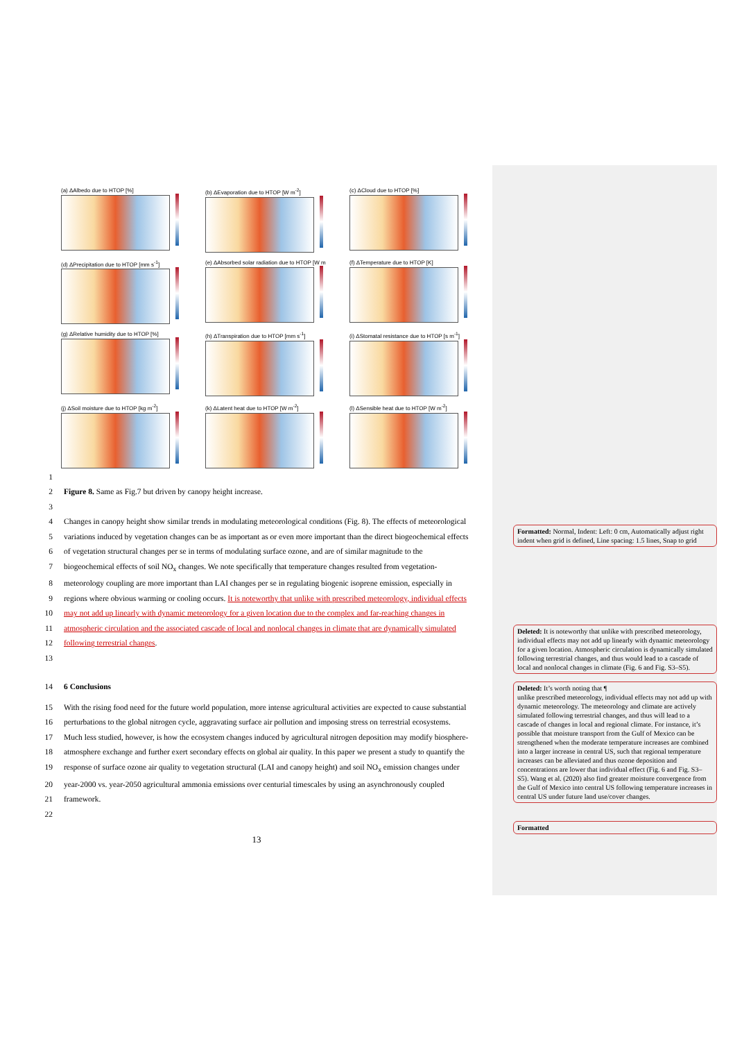(a) ΔAlbedo due to HTOP [%]
(b) ΔEvaporation due to HTOP [W m<sup>-2</sup>]
(c) ΔCloud due to HTOP [%]
(d) ΔPrecipitation due to HTOP [mm s<sup>-1</sup>]
(e) ΔAbsorbed solar radiation due to HTOP [W m
(f) ΔTemperature due to HTOP [K]
(g) ΔRelative humidity due to HTOP [%]
(h) ΔTranspiration due to HTOP [mm s<sup>-1</sup>]
(i) ΔStomatal resistance due to HTOP [s m<sup>-1</sup>]
(j) ΔSoil moisture due to HTOP [kg m<sup>-2</sup>]
(k) ΔLatent heat due to HTOP [W m<sup>-2</sup>]
(l) ΔSensible heat due to HTOP [W m<sup>-2</sup>]
1
2 Figure 8. Same as Fig.7 but driven by canopy height increase.
3
4 Changes in canopy height show similar trends in modulating meteorological conditions (Fig. 8). The effects of meteorological
5 variations induced by vegetation changes can be as important as or even more important than the direct biogeochemical effects
6 of vegetation structural changes per se in terms of modulating surface ozone, and are of similar magnitude to the
7 biogeochemical effects of soil NO<sub>x</sub> changes. We note specifically that temperature changes resulted from vegetation-
8 meteorology coupling are more important than LAI changes per se in regulating biogenic isoprene emission, especially in
9 regions where obvious warming or cooling occurs. It is noteworthy that unlike with prescribed meteorology, individual effects
10 may not add up linearly with dynamic meteorology for a given location due to the complex and far-reaching changes in
11 atmospheric circulation and the associated cascade of local and nonlocal changes in climate that are dynamically simulated
12 following terrestrial changes.
13
14 6 Conclusions
15 With the rising food need for the future world population, more intense agricultural activities are expected to cause substantial
16 perturbations to the global nitrogen cycle, aggravating surface air pollution and imposing stress on terrestrial ecosystems.
17 Much less studied, however, is how the ecosystem changes induced by agricultural nitrogen deposition may modify biosphere-
18 atmosphere exchange and further exert secondary effects on global air quality. In this paper we present a study to quantify the
19 response of surface ozone air quality to vegetation structural (LAI and canopy height) and soil NO<sub>x</sub> emission changes under
20 year-2000 vs. year-2050 agricultural ammonia emissions over centurial timescales by using an asynchronously coupled
21 framework.
22
13
Formatted: Normal, Indent: Left: 0 cm, Automatically adjust right indent when grid is defined, Line spacing: 1.5 lines, Snap to grid
Deleted: It is noteworthy that unlike with prescribed meteorology, individual effects may not add up linearly with dynamic meteorology for a given location. Atmospheric circulation is dynamically simulated following terrestrial changes, and thus would lead to a cascade of local and nonlocal changes in climate (Fig. 6 and Fig. S3–S5).
Deleted: It’s worth noting that ¶
unlike prescribed meteorology, individual effects may not add up with dynamic meteorology. The meteorology and climate are actively simulated following terrestrial changes, and thus will lead to a cascade of changes in local and regional climate. For instance, it’s possible that moisture transport from the Gulf of Mexico can be strengthened when the moderate temperature increases are combined into a larger increase in central US, such that regional temperature increases can be alleviated and thus ozone deposition and concentrations are lower that individual effect (Fig. 6 and Fig. S3–S5). Wang et al. (2020) also find greater moisture convergence from the Gulf of Mexico into central US following temperature increases in central US under future land use/cover changes.
Formatted